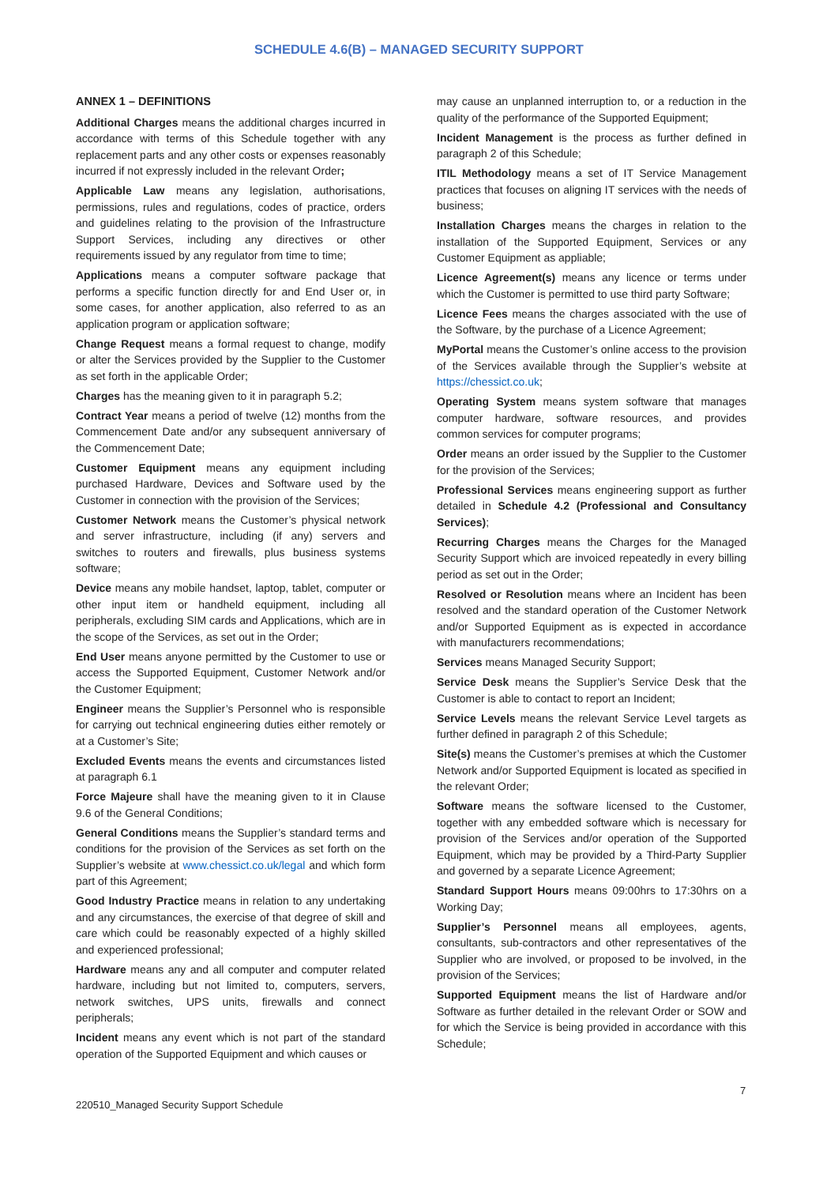SCHEDULE 4.6(B) – MANAGED SECURITY SUPPORT
ANNEX 1 – DEFINITIONS
Additional Charges means the additional charges incurred in accordance with terms of this Schedule together with any replacement parts and any other costs or expenses reasonably incurred if not expressly included in the relevant Order;
Applicable Law means any legislation, authorisations, permissions, rules and regulations, codes of practice, orders and guidelines relating to the provision of the Infrastructure Support Services, including any directives or other requirements issued by any regulator from time to time;
Applications means a computer software package that performs a specific function directly for and End User or, in some cases, for another application, also referred to as an application program or application software;
Change Request means a formal request to change, modify or alter the Services provided by the Supplier to the Customer as set forth in the applicable Order;
Charges has the meaning given to it in paragraph 5.2;
Contract Year means a period of twelve (12) months from the Commencement Date and/or any subsequent anniversary of the Commencement Date;
Customer Equipment means any equipment including purchased Hardware, Devices and Software used by the Customer in connection with the provision of the Services;
Customer Network means the Customer’s physical network and server infrastructure, including (if any) servers and switches to routers and firewalls, plus business systems software;
Device means any mobile handset, laptop, tablet, computer or other input item or handheld equipment, including all peripherals, excluding SIM cards and Applications, which are in the scope of the Services, as set out in the Order;
End User means anyone permitted by the Customer to use or access the Supported Equipment, Customer Network and/or the Customer Equipment;
Engineer means the Supplier’s Personnel who is responsible for carrying out technical engineering duties either remotely or at a Customer’s Site;
Excluded Events means the events and circumstances listed at paragraph 6.1
Force Majeure shall have the meaning given to it in Clause 9.6 of the General Conditions;
General Conditions means the Supplier’s standard terms and conditions for the provision of the Services as set forth on the Supplier’s website at www.chessict.co.uk/legal and which form part of this Agreement;
Good Industry Practice means in relation to any undertaking and any circumstances, the exercise of that degree of skill and care which could be reasonably expected of a highly skilled and experienced professional;
Hardware means any and all computer and computer related hardware, including but not limited to, computers, servers, network switches, UPS units, firewalls and connect peripherals;
Incident means any event which is not part of the standard operation of the Supported Equipment and which causes or
may cause an unplanned interruption to, or a reduction in the quality of the performance of the Supported Equipment;
Incident Management is the process as further defined in paragraph 2 of this Schedule;
ITIL Methodology means a set of IT Service Management practices that focuses on aligning IT services with the needs of business;
Installation Charges means the charges in relation to the installation of the Supported Equipment, Services or any Customer Equipment as appliable;
Licence Agreement(s) means any licence or terms under which the Customer is permitted to use third party Software;
Licence Fees means the charges associated with the use of the Software, by the purchase of a Licence Agreement;
MyPortal means the Customer’s online access to the provision of the Services available through the Supplier’s website at https://chessict.co.uk;
Operating System means system software that manages computer hardware, software resources, and provides common services for computer programs;
Order means an order issued by the Supplier to the Customer for the provision of the Services;
Professional Services means engineering support as further detailed in Schedule 4.2 (Professional and Consultancy Services);
Recurring Charges means the Charges for the Managed Security Support which are invoiced repeatedly in every billing period as set out in the Order;
Resolved or Resolution means where an Incident has been resolved and the standard operation of the Customer Network and/or Supported Equipment as is expected in accordance with manufacturers recommendations;
Services means Managed Security Support;
Service Desk means the Supplier’s Service Desk that the Customer is able to contact to report an Incident;
Service Levels means the relevant Service Level targets as further defined in paragraph 2 of this Schedule;
Site(s) means the Customer’s premises at which the Customer Network and/or Supported Equipment is located as specified in the relevant Order;
Software means the software licensed to the Customer, together with any embedded software which is necessary for provision of the Services and/or operation of the Supported Equipment, which may be provided by a Third-Party Supplier and governed by a separate Licence Agreement;
Standard Support Hours means 09:00hrs to 17:30hrs on a Working Day;
Supplier’s Personnel means all employees, agents, consultants, sub-contractors and other representatives of the Supplier who are involved, or proposed to be involved, in the provision of the Services;
Supported Equipment means the list of Hardware and/or Software as further detailed in the relevant Order or SOW and for which the Service is being provided in accordance with this Schedule;
7
220510_Managed Security Support Schedule